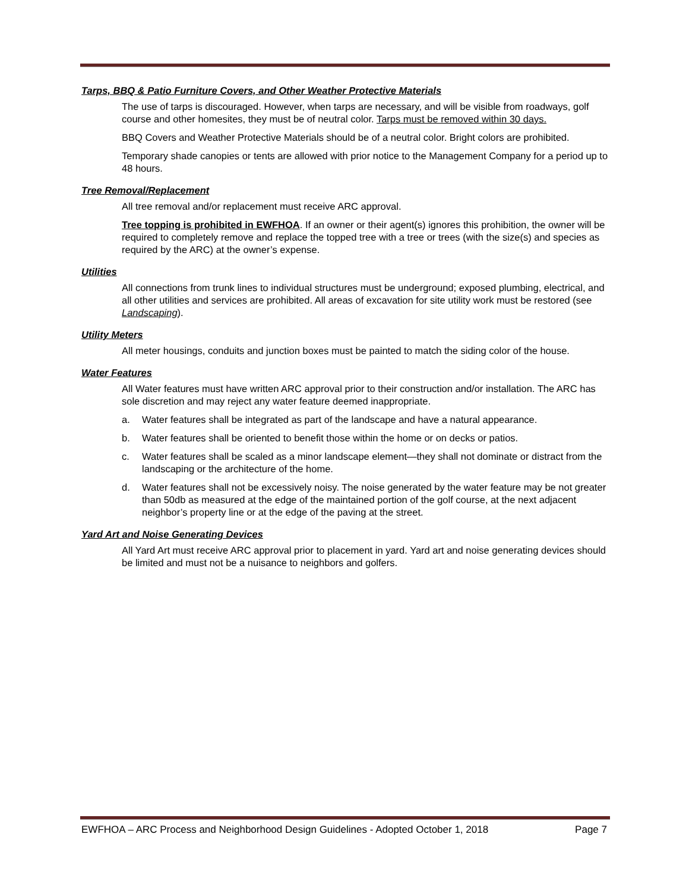Tarps, BBQ & Patio Furniture Covers, and Other Weather Protective Materials
The use of tarps is discouraged. However, when tarps are necessary, and will be visible from roadways, golf course and other homesites, they must be of neutral color. Tarps must be removed within 30 days.
BBQ Covers and Weather Protective Materials should be of a neutral color. Bright colors are prohibited.
Temporary shade canopies or tents are allowed with prior notice to the Management Company for a period up to 48 hours.
Tree Removal/Replacement
All tree removal and/or replacement must receive ARC approval.
Tree topping is prohibited in EWFHOA. If an owner or their agent(s) ignores this prohibition, the owner will be required to completely remove and replace the topped tree with a tree or trees (with the size(s) and species as required by the ARC) at the owner’s expense.
Utilities
All connections from trunk lines to individual structures must be underground; exposed plumbing, electrical, and all other utilities and services are prohibited. All areas of excavation for site utility work must be restored (see Landscaping).
Utility Meters
All meter housings, conduits and junction boxes must be painted to match the siding color of the house.
Water Features
All Water features must have written ARC approval prior to their construction and/or installation. The ARC has sole discretion and may reject any water feature deemed inappropriate.
a. Water features shall be integrated as part of the landscape and have a natural appearance.
b. Water features shall be oriented to benefit those within the home or on decks or patios.
c. Water features shall be scaled as a minor landscape element—they shall not dominate or distract from the landscaping or the architecture of the home.
d. Water features shall not be excessively noisy. The noise generated by the water feature may be not greater than 50db as measured at the edge of the maintained portion of the golf course, at the next adjacent neighbor’s property line or at the edge of the paving at the street.
Yard Art and Noise Generating Devices
All Yard Art must receive ARC approval prior to placement in yard. Yard art and noise generating devices should be limited and must not be a nuisance to neighbors and golfers.
EWFHOA – ARC Process and Neighborhood Design Guidelines - Adopted October 1, 2018 Page 7